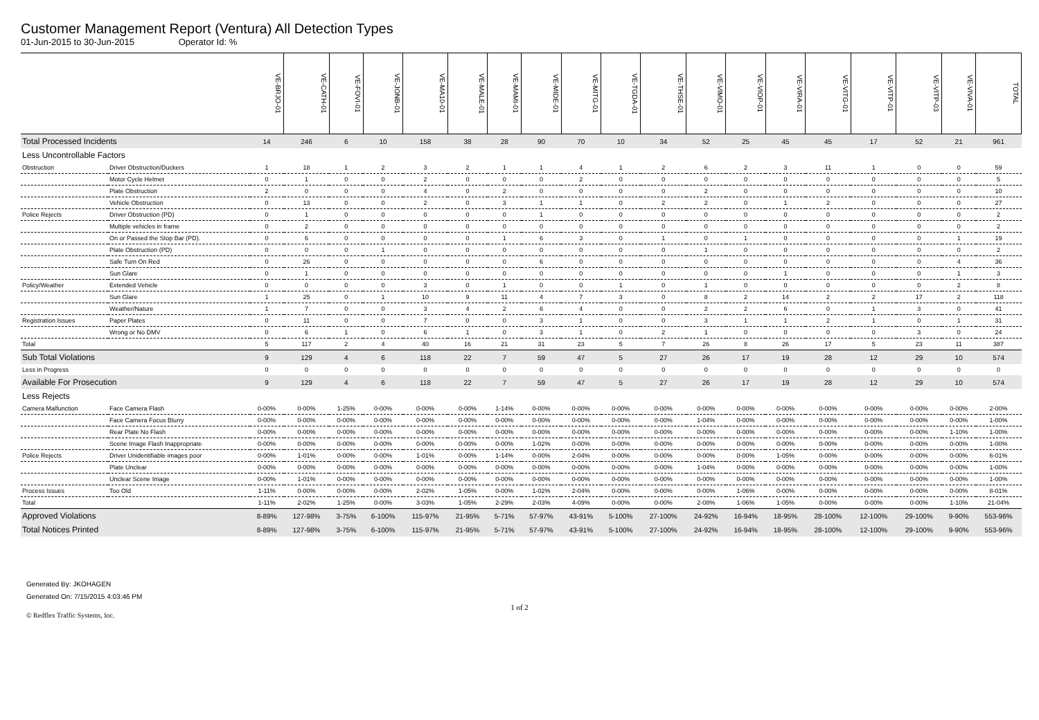Customer Management Report (Ventura) All Detection Types
01-Jun-2015 to 30-Jun-2015 Operator Id: %
| | | VE-BRJO-01 | VE-CATH-01 | VE-FOVI-01 | VE-JONB-01 | VE-MA10-01 | VE-MALE-01 | VE-MAMI-01 | VE-MIDE-01 | VE-MITG-01 | VE-TGDA-01 | VE-THSE-01 | VE-VIMO-01 | VE-VIOP-01 | VE-VIRA-01 | VE-VITG-01 | VE-VITP-01 | VE-VITP-03 | VE-VIVA-01 | TOTAL |
| --- | --- | --- | --- | --- | --- | --- | --- | --- | --- | --- | --- | --- | --- | --- | --- | --- | --- | --- | --- | --- |
| Total Processed Incidents | | 14 | 246 | 6 | 10 | 158 | 38 | 28 | 90 | 70 | 10 | 34 | 52 | 25 | 45 | 45 | 17 | 52 | 21 | 961 |
| Less Uncontrollable Factors | | | | | | | | | | | | | | | | | | | | |
| Obstruction | Driver Obstruction/Duckers | 1 | 18 | 1 | 2 | 3 | 2 | 1 | 1 | 4 | 1 | 2 | 6 | 2 | 3 | 11 | 1 | 0 | 0 | 59 |
| | Motor Cycle Helmet | 0 | 1 | 0 | 0 | 2 | 0 | 0 | 0 | 2 | 0 | 0 | 0 | 0 | 0 | 0 | 0 | 0 | 0 | 5 |
| | Plate Obstruction | 2 | 0 | 0 | 0 | 4 | 0 | 2 | 0 | 0 | 0 | 0 | 2 | 0 | 0 | 0 | 0 | 0 | 0 | 10 |
| | Vehicle Obstruction | 0 | 13 | 0 | 0 | 2 | 0 | 3 | 1 | 1 | 0 | 2 | 2 | 0 | 1 | 2 | 0 | 0 | 0 | 27 |
| Police Rejects | Driver Obstruction (PD) | 0 | 1 | 0 | 0 | 0 | 0 | 0 | 1 | 0 | 0 | 0 | 0 | 0 | 0 | 0 | 0 | 0 | 0 | 2 |
| | Multiple vehicles in frame | 0 | 2 | 0 | 0 | 0 | 0 | 0 | 0 | 0 | 0 | 0 | 0 | 0 | 0 | 0 | 0 | 0 | 0 | 2 |
| | On or Passed the Stop Bar (PD). | 0 | 6 | 0 | 0 | 0 | 0 | 1 | 6 | 3 | 0 | 1 | 0 | 1 | 0 | 0 | 0 | 0 | 1 | 19 |
| | Plate Obstruction (PD) | 0 | 0 | 0 | 1 | 0 | 0 | 0 | 0 | 0 | 0 | 0 | 1 | 0 | 0 | 0 | 0 | 0 | 0 | 2 |
| | Safe Turn On Red | 0 | 26 | 0 | 0 | 0 | 0 | 0 | 6 | 0 | 0 | 0 | 0 | 0 | 0 | 0 | 0 | 0 | 4 | 36 |
| | Sun Glare | 0 | 1 | 0 | 0 | 0 | 0 | 0 | 0 | 0 | 0 | 0 | 0 | 0 | 1 | 0 | 0 | 0 | 1 | 3 |
| Policy/Weather | Extended Vehicle | 0 | 0 | 0 | 0 | 3 | 0 | 1 | 0 | 0 | 1 | 0 | 1 | 0 | 0 | 0 | 0 | 0 | 2 | 8 |
| | Sun Glare | 1 | 25 | 0 | 1 | 10 | 9 | 11 | 4 | 7 | 3 | 0 | 8 | 2 | 14 | 2 | 2 | 17 | 2 | 118 |
| | Weather/Nature | 1 | 7 | 0 | 0 | 3 | 4 | 2 | 6 | 4 | 0 | 0 | 2 | 2 | 6 | 0 | 1 | 3 | 0 | 41 |
| Registration Issues | Paper Plates | 0 | 11 | 0 | 0 | 7 | 0 | 0 | 3 | 1 | 0 | 0 | 3 | 1 | 1 | 2 | 1 | 0 | 1 | 31 |
| | Wrong or No DMV | 0 | 6 | 1 | 0 | 6 | 1 | 0 | 3 | 1 | 0 | 2 | 1 | 0 | 0 | 0 | 0 | 3 | 0 | 24 |
| Total | | 5 | 117 | 2 | 4 | 40 | 16 | 21 | 31 | 23 | 5 | 7 | 26 | 8 | 26 | 17 | 5 | 23 | 11 | 387 |
| Sub Total Violations | | 9 | 129 | 4 | 6 | 118 | 22 | 7 | 59 | 47 | 5 | 27 | 26 | 17 | 19 | 28 | 12 | 29 | 10 | 574 |
| Less in Progress | | 0 | 0 | 0 | 0 | 0 | 0 | 0 | 0 | 0 | 0 | 0 | 0 | 0 | 0 | 0 | 0 | 0 | 0 | 0 |
| Available For Prosecution | | 9 | 129 | 4 | 6 | 118 | 22 | 7 | 59 | 47 | 5 | 27 | 26 | 17 | 19 | 28 | 12 | 29 | 10 | 574 |
| Less Rejects | | | | | | | | | | | | | | | | | | | | |
| Camera Malfunction | Face Camera Flash | 0-00% | 0-00% | 1-25% | 0-00% | 0-00% | 0-00% | 1-14% | 0-00% | 0-00% | 0-00% | 0-00% | 0-00% | 0-00% | 0-00% | 0-00% | 0-00% | 0-00% | 0-00% | 2-00% |
| | Face Camera Focus Blurry | 0-00% | 0-00% | 0-00% | 0-00% | 0-00% | 0-00% | 0-00% | 0-00% | 0-00% | 0-00% | 0-00% | 1-04% | 0-00% | 0-00% | 0-00% | 0-00% | 0-00% | 0-00% | 1-00% |
| | Rear Plate No Flash | 0-00% | 0-00% | 0-00% | 0-00% | 0-00% | 0-00% | 0-00% | 0-00% | 0-00% | 0-00% | 0-00% | 0-00% | 0-00% | 0-00% | 0-00% | 0-00% | 0-00% | 1-10% | 1-00% |
| | Scene Image Flash Inappropriate | 0-00% | 0-00% | 0-00% | 0-00% | 0-00% | 0-00% | 0-00% | 1-02% | 0-00% | 0-00% | 0-00% | 0-00% | 0-00% | 0-00% | 0-00% | 0-00% | 0-00% | 0-00% | 1-00% |
| Police Rejects | Driver Unidentifiable images poor | 0-00% | 1-01% | 0-00% | 0-00% | 1-01% | 0-00% | 1-14% | 0-00% | 2-04% | 0-00% | 0-00% | 0-00% | 0-00% | 1-05% | 0-00% | 0-00% | 0-00% | 0-00% | 6-01% |
| | Plate Unclear | 0-00% | 0-00% | 0-00% | 0-00% | 0-00% | 0-00% | 0-00% | 0-00% | 0-00% | 0-00% | 0-00% | 1-04% | 0-00% | 0-00% | 0-00% | 0-00% | 0-00% | 0-00% | 1-00% |
| | Unclear Scene Image | 0-00% | 1-01% | 0-00% | 0-00% | 0-00% | 0-00% | 0-00% | 0-00% | 0-00% | 0-00% | 0-00% | 0-00% | 0-00% | 0-00% | 0-00% | 0-00% | 0-00% | 0-00% | 1-00% |
| Process Issues | Too Old | 1-11% | 0-00% | 0-00% | 0-00% | 2-02% | 1-05% | 0-00% | 1-02% | 2-04% | 0-00% | 0-00% | 0-00% | 1-06% | 0-00% | 0-00% | 0-00% | 0-00% | 0-00% | 8-01% |
| Total | | 1-11% | 2-02% | 1-25% | 0-00% | 3-03% | 1-05% | 2-29% | 2-03% | 4-09% | 0-00% | 0-00% | 2-08% | 1-06% | 1-05% | 0-00% | 0-00% | 0-00% | 1-10% | 21-04% |
| Approved Violations | | 8-89% | 127-98% | 3-75% | 6-100% | 115-97% | 21-95% | 5-71% | 57-97% | 43-91% | 5-100% | 27-100% | 24-92% | 16-94% | 18-95% | 28-100% | 12-100% | 29-100% | 9-90% | 553-96% |
| Total Notices Printed | | 8-89% | 127-98% | 3-75% | 6-100% | 115-97% | 21-95% | 5-71% | 57-97% | 43-91% | 5-100% | 27-100% | 24-92% | 16-94% | 18-95% | 28-100% | 12-100% | 29-100% | 9-90% | 553-96% |
Generated By: JKOHAGEN
Generated On: 7/15/2015 4:03:46 PM
1 of 2
© Redflex Traffic Systems, Inc.